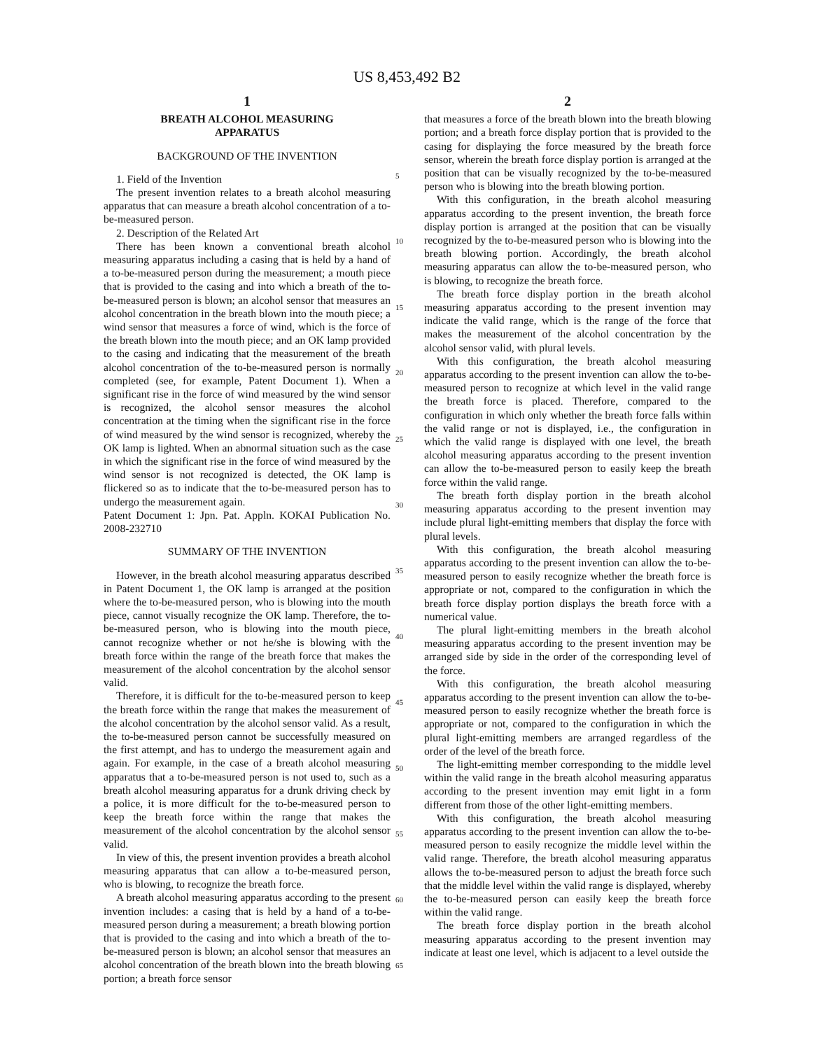US 8,453,492 B2
1
BREATH ALCOHOL MEASURING
APPARATUS
BACKGROUND OF THE INVENTION
1. Field of the Invention
The present invention relates to a breath alcohol measuring apparatus that can measure a breath alcohol concentration of a to-be-measured person.
2. Description of the Related Art
There has been known a conventional breath alcohol measuring apparatus including a casing that is held by a hand of a to-be-measured person during the measurement; a mouth piece that is provided to the casing and into which a breath of the to-be-measured person is blown; an alcohol sensor that measures an alcohol concentration in the breath blown into the mouth piece; a wind sensor that measures a force of wind, which is the force of the breath blown into the mouth piece; and an OK lamp provided to the casing and indicating that the measurement of the breath alcohol concentration of the to-be-measured person is normally completed (see, for example, Patent Document 1). When a significant rise in the force of wind measured by the wind sensor is recognized, the alcohol sensor measures the alcohol concentration at the timing when the significant rise in the force of wind measured by the wind sensor is recognized, whereby the OK lamp is lighted. When an abnormal situation such as the case in which the significant rise in the force of wind measured by the wind sensor is not recognized is detected, the OK lamp is flickered so as to indicate that the to-be-measured person has to undergo the measurement again.
Patent Document 1: Jpn. Pat. Appln. KOKAI Publication No. 2008-232710
SUMMARY OF THE INVENTION
However, in the breath alcohol measuring apparatus described in Patent Document 1, the OK lamp is arranged at the position where the to-be-measured person, who is blowing into the mouth piece, cannot visually recognize the OK lamp. Therefore, the to-be-measured person, who is blowing into the mouth piece, cannot recognize whether or not he/she is blowing with the breath force within the range of the breath force that makes the measurement of the alcohol concentration by the alcohol sensor valid.
Therefore, it is difficult for the to-be-measured person to keep the breath force within the range that makes the measurement of the alcohol concentration by the alcohol sensor valid. As a result, the to-be-measured person cannot be successfully measured on the first attempt, and has to undergo the measurement again and again. For example, in the case of a breath alcohol measuring apparatus that a to-be-measured person is not used to, such as a breath alcohol measuring apparatus for a drunk driving check by a police, it is more difficult for the to-be-measured person to keep the breath force within the range that makes the measurement of the alcohol concentration by the alcohol sensor valid.
In view of this, the present invention provides a breath alcohol measuring apparatus that can allow a to-be-measured person, who is blowing, to recognize the breath force.
A breath alcohol measuring apparatus according to the present invention includes: a casing that is held by a hand of a to-be-measured person during a measurement; a breath blowing portion that is provided to the casing and into which a breath of the to-be-measured person is blown; an alcohol sensor that measures an alcohol concentration of the breath blown into the breath blowing portion; a breath force sensor
2
that measures a force of the breath blown into the breath blowing portion; and a breath force display portion that is provided to the casing for displaying the force measured by the breath force sensor, wherein the breath force display portion is arranged at the position that can be visually recognized by the to-be-measured person who is blowing into the breath blowing portion.
With this configuration, in the breath alcohol measuring apparatus according to the present invention, the breath force display portion is arranged at the position that can be visually recognized by the to-be-measured person who is blowing into the breath blowing portion. Accordingly, the breath alcohol measuring apparatus can allow the to-be-measured person, who is blowing, to recognize the breath force.
The breath force display portion in the breath alcohol measuring apparatus according to the present invention may indicate the valid range, which is the range of the force that makes the measurement of the alcohol concentration by the alcohol sensor valid, with plural levels.
With this configuration, the breath alcohol measuring apparatus according to the present invention can allow the to-be-measured person to recognize at which level in the valid range the breath force is placed. Therefore, compared to the configuration in which only whether the breath force falls within the valid range or not is displayed, i.e., the configuration in which the valid range is displayed with one level, the breath alcohol measuring apparatus according to the present invention can allow the to-be-measured person to easily keep the breath force within the valid range.
The breath forth display portion in the breath alcohol measuring apparatus according to the present invention may include plural light-emitting members that display the force with plural levels.
With this configuration, the breath alcohol measuring apparatus according to the present invention can allow the to-be-measured person to easily recognize whether the breath force is appropriate or not, compared to the configuration in which the breath force display portion displays the breath force with a numerical value.
The plural light-emitting members in the breath alcohol measuring apparatus according to the present invention may be arranged side by side in the order of the corresponding level of the force.
With this configuration, the breath alcohol measuring apparatus according to the present invention can allow the to-be-measured person to easily recognize whether the breath force is appropriate or not, compared to the configuration in which the plural light-emitting members are arranged regardless of the order of the level of the breath force.
The light-emitting member corresponding to the middle level within the valid range in the breath alcohol measuring apparatus according to the present invention may emit light in a form different from those of the other light-emitting members.
With this configuration, the breath alcohol measuring apparatus according to the present invention can allow the to-be-measured person to easily recognize the middle level within the valid range. Therefore, the breath alcohol measuring apparatus allows the to-be-measured person to adjust the breath force such that the middle level within the valid range is displayed, whereby the to-be-measured person can easily keep the breath force within the valid range.
The breath force display portion in the breath alcohol measuring apparatus according to the present invention may indicate at least one level, which is adjacent to a level outside the
5
10
15
20
25
30
35
40
45
50
55
60
65